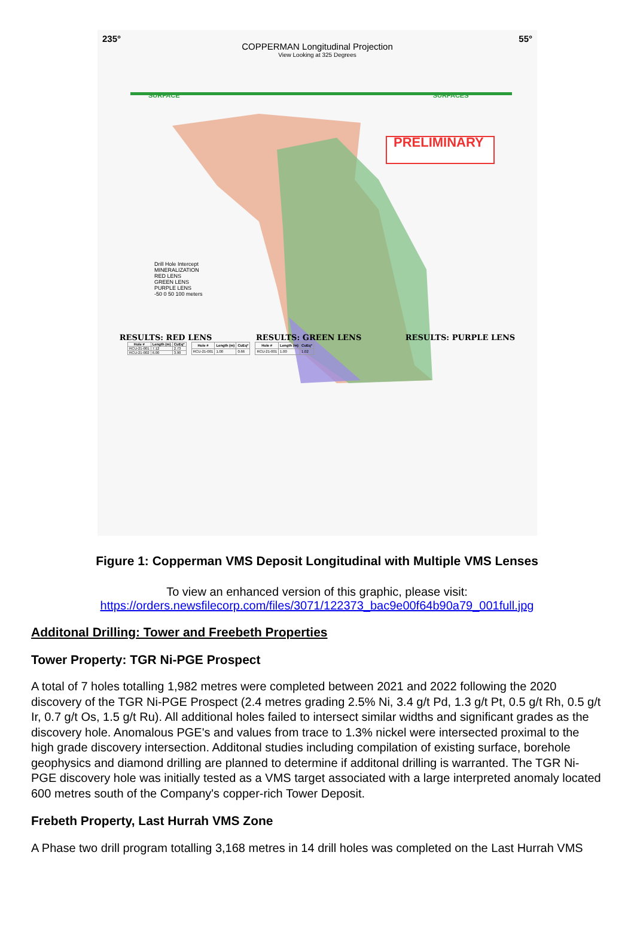235° 55°
COPPERMAN Longitudinal Projection
View Looking at 325 Degrees
SURFACE SURFACES
PRELIMINARY
Drill Hole Intercept
MINERALIZATION
RED LENS
GREEN LENS
PURPLE LENS
-50 0 50 100 meters
RESULTS: RED LENS RESULTS: GREEN LENS RESULTS: PURPLE LENS
| Hole # | Length (m) | CuEq* |
| --- | --- | --- |
| RCU-21-001 | 7.12 | 2.73 |
| RCU-21-002 | 6.00 | 3.90 |
| Hole # | Length (m) | CuEq* |
| --- | --- | --- |
| RCU-21-001 | 1.00 | 0.66 |
| Hole # | Length (m) | CuEq* |
| --- | --- | --- |
| RCU-21-001 | 1.00 | 1.02 |
Figure 1: Copperman VMS Deposit Longitudinal with Multiple VMS Lenses
To view an enhanced version of this graphic, please visit:
https://orders.newsfilecorp.com/files/3071/122373_bac9e00f64b90a79_001full.jpg
Additonal Drilling: Tower and Freebeth Properties
Tower Property: TGR Ni-PGE Prospect
A total of 7 holes totalling 1,982 metres were completed between 2021 and 2022 following the 2020 discovery of the TGR Ni-PGE Prospect (2.4 metres grading 2.5% Ni, 3.4 g/t Pd, 1.3 g/t Pt, 0.5 g/t Rh, 0.5 g/t Ir, 0.7 g/t Os, 1.5 g/t Ru). All additional holes failed to intersect similar widths and significant grades as the discovery hole. Anomalous PGE's and values from trace to 1.3% nickel were intersected proximal to the high grade discovery intersection. Additonal studies including compilation of existing surface, borehole geophysics and diamond drilling are planned to determine if additonal drilling is warranted. The TGR Ni-PGE discovery hole was initially tested as a VMS target associated with a large interpreted anomaly located 600 metres south of the Company's copper-rich Tower Deposit.
Frebeth Property, Last Hurrah VMS Zone
A Phase two drill program totalling 3,168 metres in 14 drill holes was completed on the Last Hurrah VMS